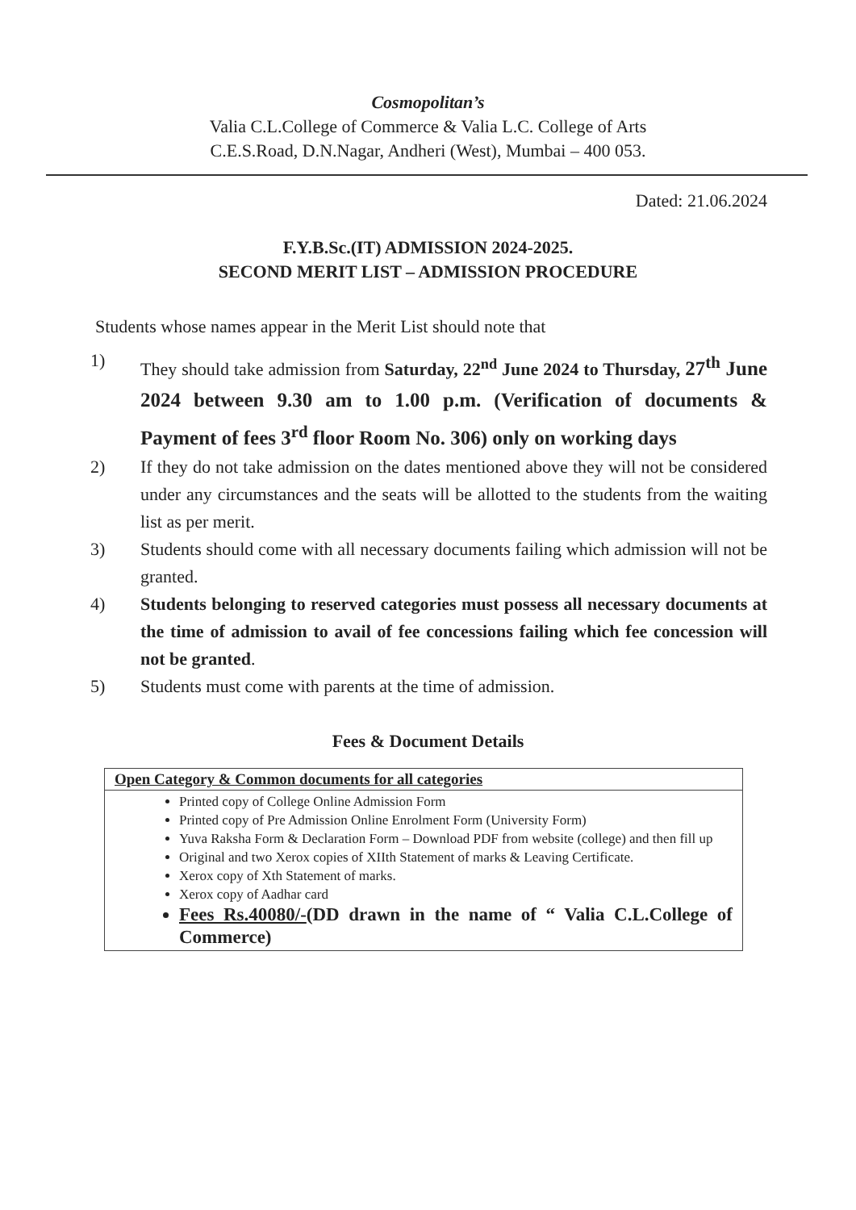Cosmopolitan’s
Valia C.L.College of Commerce & Valia L.C. College of Arts
C.E.S.Road, D.N.Nagar, Andheri (West), Mumbai – 400 053.
Dated: 21.06.2024
F.Y.B.Sc.(IT) ADMISSION 2024-2025.
SECOND MERIT LIST – ADMISSION PROCEDURE
Students whose names appear in the Merit List should note that
1) They should take admission from Saturday, 22<sup>nd</sup> June 2024 to Thursday, 27<sup>th</sup> June 2024 between 9.30 am to 1.00 p.m. (Verification of documents & Payment of fees 3<sup>rd</sup> floor Room No. 306) only on working days
2) If they do not take admission on the dates mentioned above they will not be considered under any circumstances and the seats will be allotted to the students from the waiting list as per merit.
3) Students should come with all necessary documents failing which admission will not be granted.
4) Students belonging to reserved categories must possess all necessary documents at the time of admission to avail of fee concessions failing which fee concession will not be granted.
5) Students must come with parents at the time of admission.
Fees & Document Details
| Open Category & Common documents for all categories |
| --- |
| Printed copy of College Online Admission Form Printed copy of Pre Admission Online Enrolment Form (University Form) Yuva Raksha Form & Declaration Form – Download PDF from website (college) and then fill up Original and two Xerox copies of XIIth Statement of marks & Leaving Certificate. Xerox copy of Xth Statement of marks. Xerox copy of Aadhar card Fees Rs.40080/- (DD drawn in the name of “ Valia C.L.College of Commerce) |